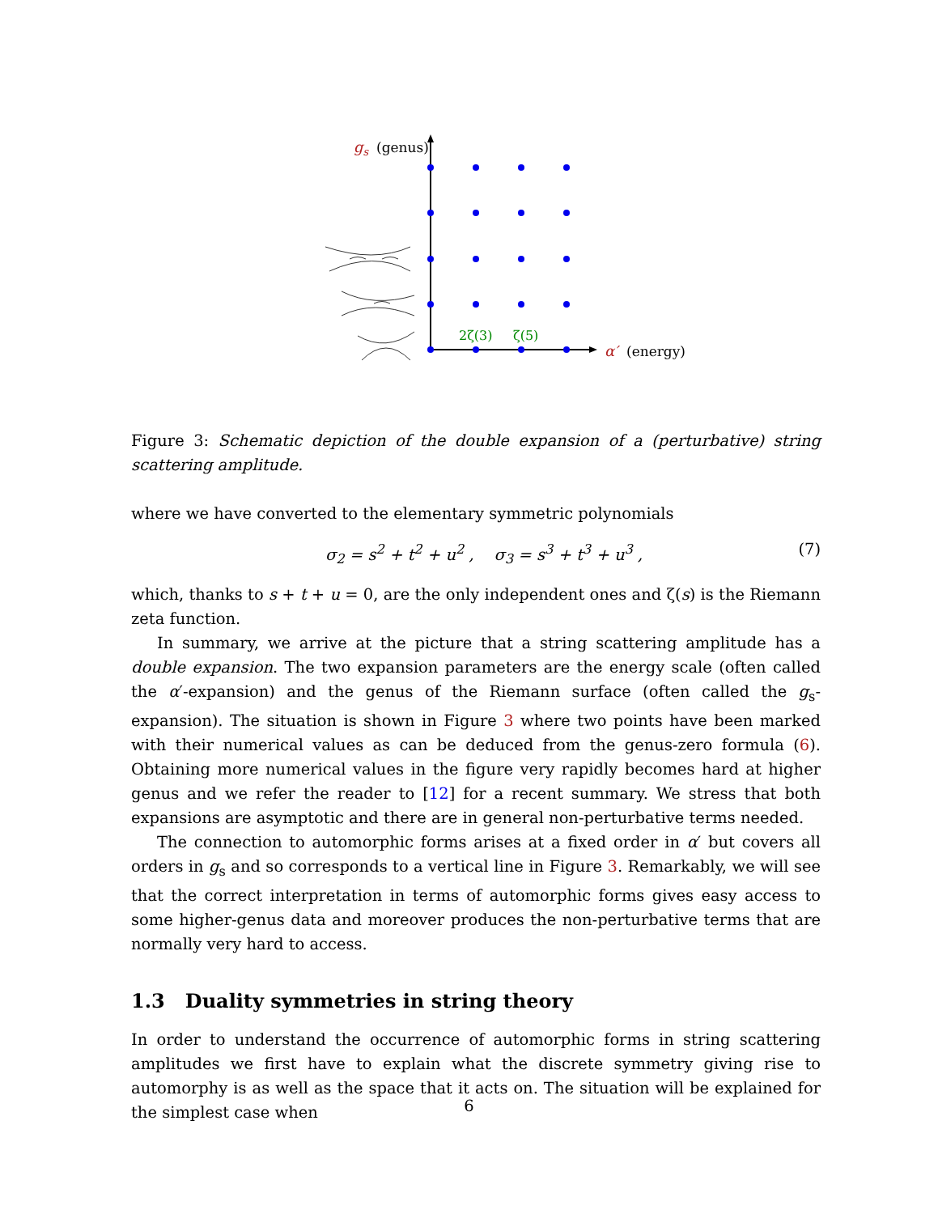gs
(genus)
α′
(energy)
2ζ(3)
ζ(5)
Figure 3: Schematic depiction of the double expansion of a (perturbative) string scattering amplitude.
where we have converted to the elementary symmetric polynomials
σ<sub>2</sub> = s<sup>2</sup> + t<sup>2</sup> + u<sup>2</sup> , σ<sub>3</sub> = s<sup>3</sup> + t<sup>3</sup> + u<sup>3</sup> , (7)
which, thanks to s + t + u = 0, are the only independent ones and ζ(s) is the Riemann zeta function.
In summary, we arrive at the picture that a string scattering amplitude has a double expansion. The two expansion parameters are the energy scale (often called the α′-expansion) and the genus of the Riemann surface (often called the g<sub>s</sub>-expansion). The situation is shown in Figure 3 where two points have been marked with their numerical values as can be deduced from the genus-zero formula (6). Obtaining more numerical values in the figure very rapidly becomes hard at higher genus and we refer the reader to [12] for a recent summary. We stress that both expansions are asymptotic and there are in general non-perturbative terms needed.
The connection to automorphic forms arises at a fixed order in α′ but covers all orders in g<sub>s</sub> and so corresponds to a vertical line in Figure 3. Remarkably, we will see that the correct interpretation in terms of automorphic forms gives easy access to some higher-genus data and moreover produces the non-perturbative terms that are normally very hard to access.
1.3 Duality symmetries in string theory
In order to understand the occurrence of automorphic forms in string scattering amplitudes we first have to explain what the discrete symmetry giving rise to automorphy is as well as the space that it acts on. The situation will be explained for the simplest case when
6